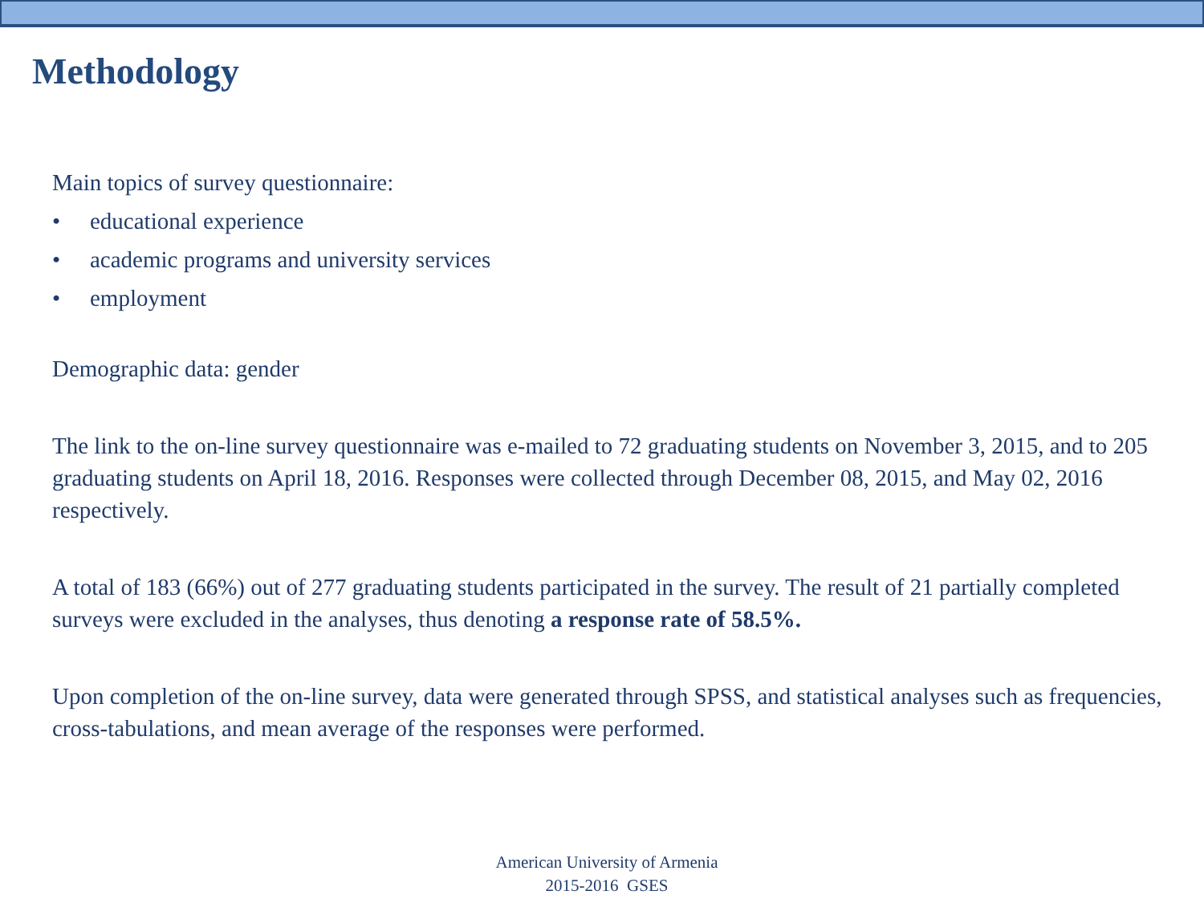Methodology
Main topics of survey questionnaire:
• educational experience
• academic programs and university services
• employment
Demographic data: gender
The link to the on-line survey questionnaire was e-mailed to 72 graduating students on November 3, 2015, and to 205 graduating students on April 18, 2016. Responses were collected through December 08, 2015, and May 02, 2016 respectively.
A total of 183 (66%) out of 277 graduating students participated in the survey. The result of 21 partially completed surveys were excluded in the analyses, thus denoting a response rate of 58.5%.
Upon completion of the on-line survey, data were generated through SPSS, and statistical analyses such as frequencies, cross-tabulations, and mean average of the responses were performed.
American University of Armenia
2015-2016 GSES